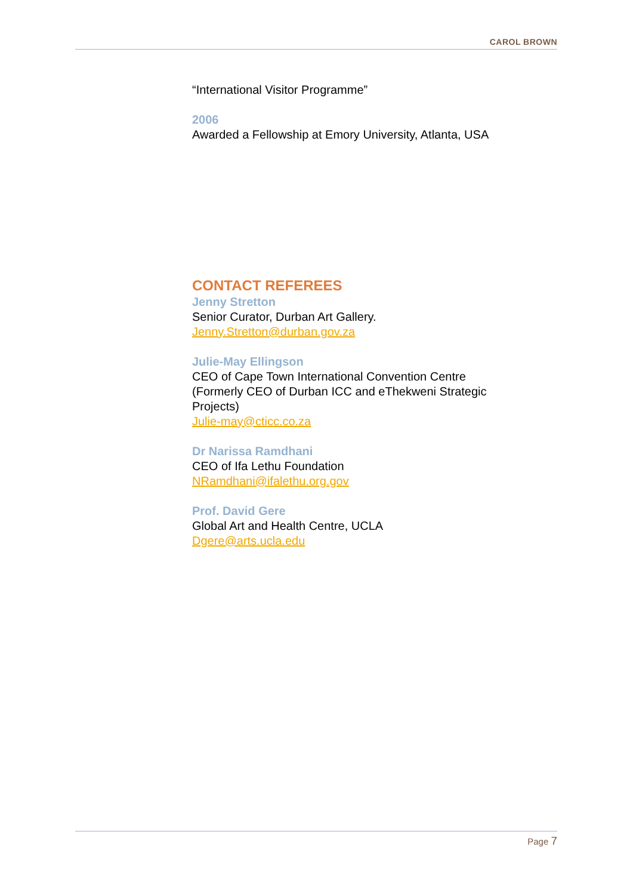CAROL BROWN
“International Visitor Programme”
2006
Awarded a Fellowship at Emory University, Atlanta, USA
CONTACT REFEREES
Jenny Stretton
Senior Curator, Durban Art Gallery.
Jenny.Stretton@durban.gov.za
Julie-May Ellingson
CEO of Cape Town International Convention Centre (Formerly CEO of Durban ICC and eThekweni Strategic Projects)
Julie-may@cticc.co.za
Dr Narissa Ramdhani
CEO of Ifa Lethu Foundation
NRamdhani@ifalethu.org.gov
Prof. David Gere
Global Art and Health Centre, UCLA
Dgere@arts.ucla.edu
Page 7